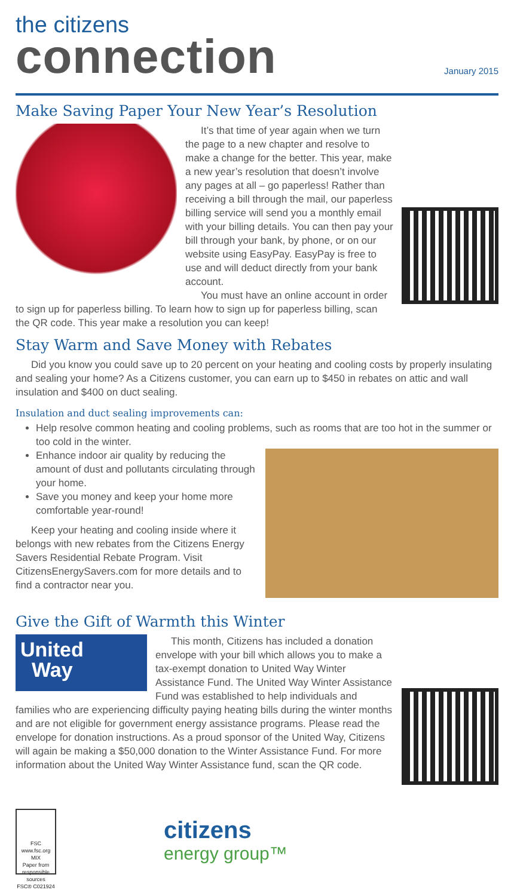the citizens
connection
January 2015
Make Saving Paper Your New Year’s Resolution
It’s that time of year again when we turn the page to a new chapter and resolve to make a change for the better. This year, make a new year’s resolution that doesn’t involve any pages at all – go paperless! Rather than receiving a bill through the mail, our paperless billing service will send you a monthly email with your billing details. You can then pay your bill through your bank, by phone, or on our website using EasyPay. EasyPay is free to use and will deduct directly from your bank account.
You must have an online account in order to sign up for paperless billing. To learn how to sign up for paperless billing, scan the QR code. This year make a resolution you can keep!
Stay Warm and Save Money with Rebates
Did you know you could save up to 20 percent on your heating and cooling costs by properly insulating and sealing your home? As a Citizens customer, you can earn up to $450 in rebates on attic and wall insulation and $400 on duct sealing.
Insulation and duct sealing improvements can:
Help resolve common heating and cooling problems, such as rooms that are too hot in the summer or too cold in the winter.
Enhance indoor air quality by reducing the amount of dust and pollutants circulating through your home.
Save you money and keep your home more comfortable year-round!
Keep your heating and cooling inside where it belongs with new rebates from the Citizens Energy Savers Residential Rebate Program. Visit CitizensEnergySavers.com for more details and to find a contractor near you.
Give the Gift of Warmth this Winter
United
Way
This month, Citizens has included a donation envelope with your bill which allows you to make a tax-exempt donation to United Way Winter Assistance Fund. The United Way Winter Assistance Fund was established to help individuals and families who are experiencing difficulty paying heating bills during the winter months and are not eligible for government energy assistance programs. Please read the envelope for donation instructions. As a proud sponsor of the United Way, Citizens will again be making a $50,000 donation to the Winter Assistance Fund. For more information about the United Way Winter Assistance fund, scan the QR code.
FSC
www.fsc.org
MIX
Paper from responsible sources
FSC® C021924
citizens
energy group™